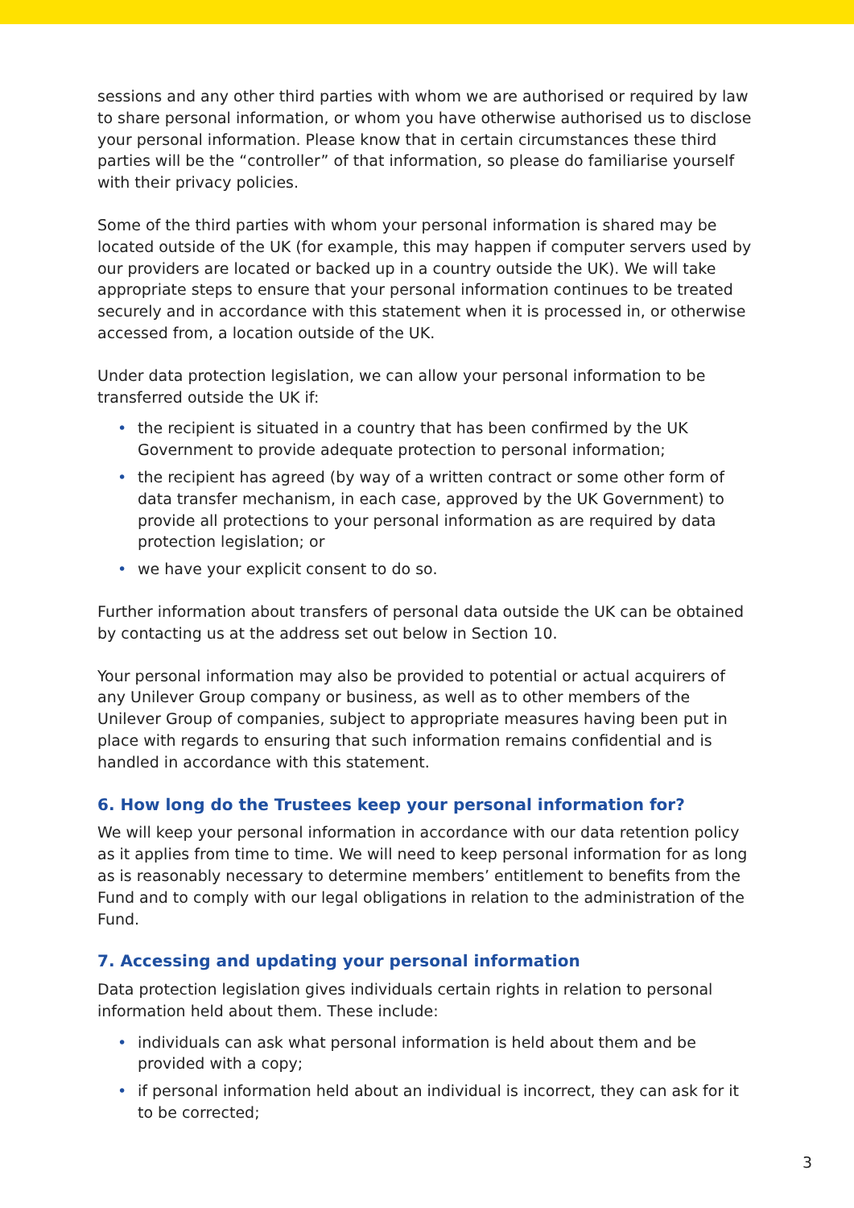sessions and any other third parties with whom we are authorised or required by law to share personal information, or whom you have otherwise authorised us to disclose your personal information. Please know that in certain circumstances these third parties will be the “controller” of that information, so please do familiarise yourself with their privacy policies.
Some of the third parties with whom your personal information is shared may be located outside of the UK (for example, this may happen if computer servers used by our providers are located or backed up in a country outside the UK). We will take appropriate steps to ensure that your personal information continues to be treated securely and in accordance with this statement when it is processed in, or otherwise accessed from, a location outside of the UK.
Under data protection legislation, we can allow your personal information to be transferred outside the UK if:
• the recipient is situated in a country that has been confirmed by the UK Government to provide adequate protection to personal information;
• the recipient has agreed (by way of a written contract or some other form of data transfer mechanism, in each case, approved by the UK Government) to provide all protections to your personal information as are required by data protection legislation; or
• we have your explicit consent to do so.
Further information about transfers of personal data outside the UK can be obtained by contacting us at the address set out below in Section 10.
Your personal information may also be provided to potential or actual acquirers of any Unilever Group company or business, as well as to other members of the Unilever Group of companies, subject to appropriate measures having been put in place with regards to ensuring that such information remains confidential and is handled in accordance with this statement.
6. How long do the Trustees keep your personal information for?
We will keep your personal information in accordance with our data retention policy as it applies from time to time. We will need to keep personal information for as long as is reasonably necessary to determine members’ entitlement to benefits from the Fund and to comply with our legal obligations in relation to the administration of the Fund.
7. Accessing and updating your personal information
Data protection legislation gives individuals certain rights in relation to personal information held about them. These include:
• individuals can ask what personal information is held about them and be provided with a copy;
• if personal information held about an individual is incorrect, they can ask for it to be corrected;
3